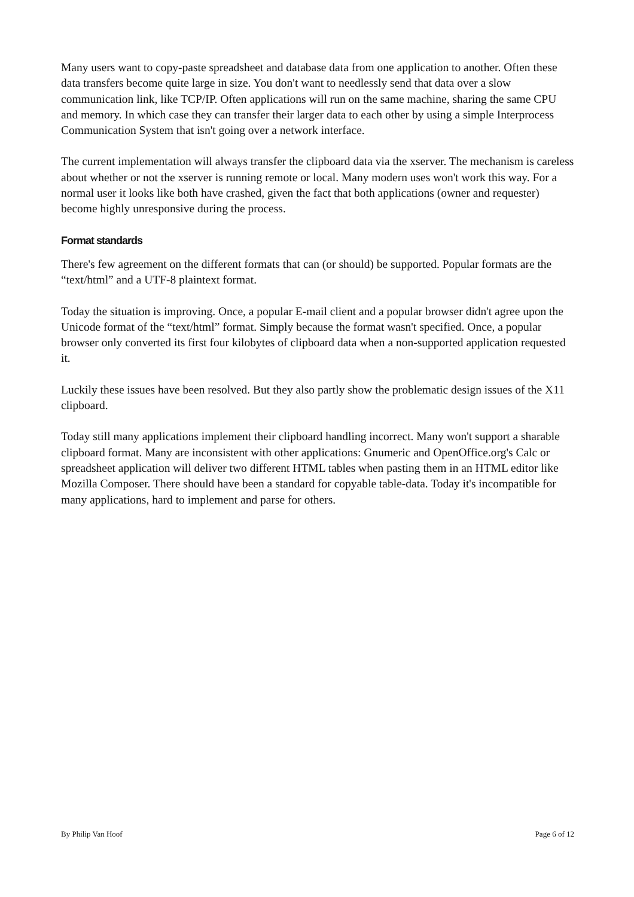Many users want to copy-paste spreadsheet and database data from one application to another. Often these data transfers become quite large in size. You don't want to needlessly send that data over a slow communication link, like TCP/IP. Often applications will run on the same machine, sharing the same CPU and memory. In which case they can transfer their larger data to each other by using a simple Interprocess Communication System that isn't going over a network interface.
The current implementation will always transfer the clipboard data via the xserver. The mechanism is careless about whether or not the xserver is running remote or local. Many modern uses won't work this way. For a normal user it looks like both have crashed, given the fact that both applications (owner and requester) become highly unresponsive during the process.
Format standards
There's few agreement on the different formats that can (or should) be supported. Popular formats are the “text/html” and a UTF-8 plaintext format.
Today the situation is improving. Once, a popular E-mail client and a popular browser didn't agree upon the Unicode format of the “text/html” format. Simply because the format wasn't specified. Once, a popular browser only converted its first four kilobytes of clipboard data when a non-supported application requested it.
Luckily these issues have been resolved. But they also partly show the problematic design issues of the X11 clipboard.
Today still many applications implement their clipboard handling incorrect. Many won't support a sharable clipboard format. Many are inconsistent with other applications: Gnumeric and OpenOffice.org's Calc or spreadsheet application will deliver two different HTML tables when pasting them in an HTML editor like Mozilla Composer. There should have been a standard for copyable table-data. Today it's incompatible for many applications, hard to implement and parse for others.
By Philip Van Hoof Page 6 of 12